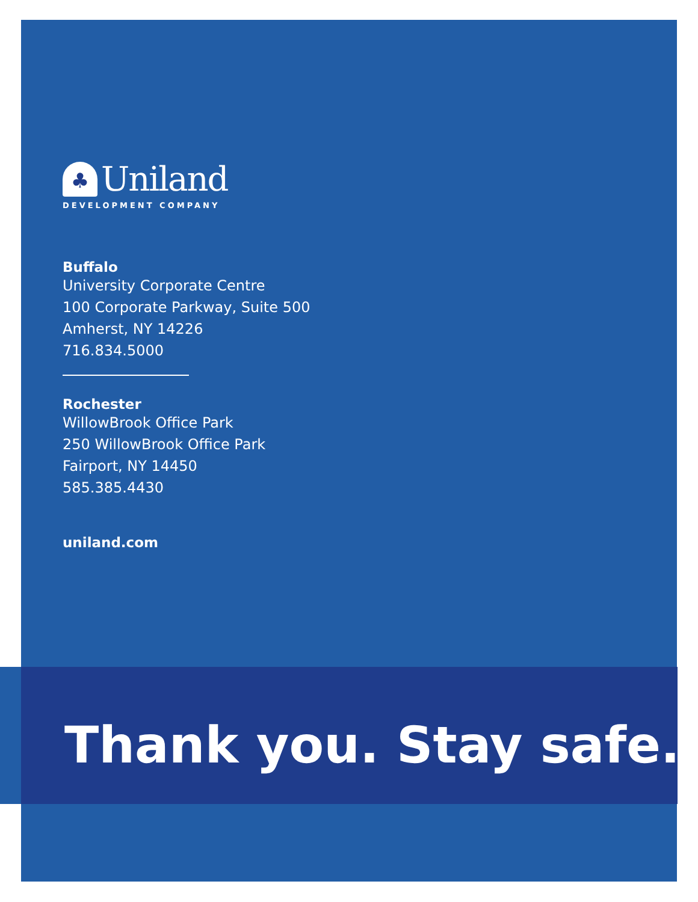♣
Uniland
DEVELOPMENT COMPANY
Buffalo
University Corporate Centre
100 Corporate Parkway, Suite 500
Amherst, NY 14226
716.834.5000
Rochester
WillowBrook Office Park
250 WillowBrook Office Park
Fairport, NY 14450
585.385.4430
uniland.com
Thank you. Stay safe.